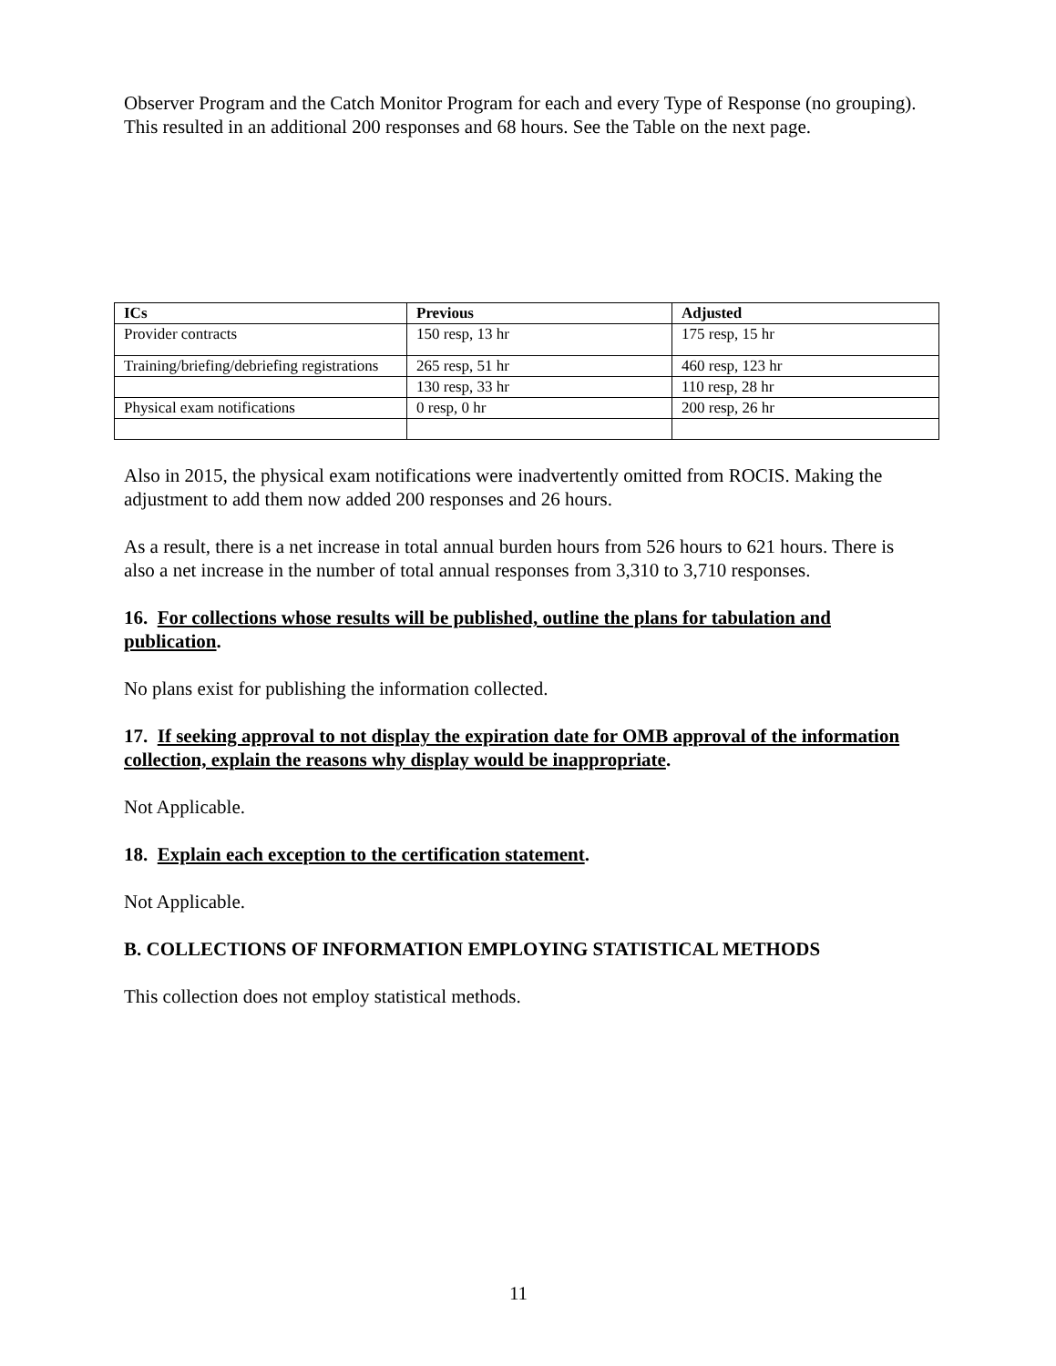Observer Program and the Catch Monitor Program for each and every Type of Response (no grouping). This resulted in an additional 200 responses and 68 hours. See the Table on the next page.
| ICs | Previous | Adjusted |
| --- | --- | --- |
| Provider contracts | 150 resp, 13 hr | 175 resp, 15 hr |
| Training/briefing/debriefing registrations | 265 resp, 51 hr | 460 resp, 123 hr |
| | 130 resp, 33 hr | 110 resp, 28 hr |
| Physical exam notifications | 0 resp, 0 hr | 200 resp, 26 hr |
Also in 2015, the physical exam notifications were inadvertently omitted from ROCIS. Making the adjustment to add them now added 200 responses and 26 hours.
As a result, there is a net increase in total annual burden hours from 526 hours to 621 hours. There is also a net increase in the number of total annual responses from 3,310 to 3,710 responses.
16. For collections whose results will be published, outline the plans for tabulation and publication.
No plans exist for publishing the information collected.
17. If seeking approval to not display the expiration date for OMB approval of the information collection, explain the reasons why display would be inappropriate.
Not Applicable.
18. Explain each exception to the certification statement.
Not Applicable.
B. COLLECTIONS OF INFORMATION EMPLOYING STATISTICAL METHODS
This collection does not employ statistical methods.
11